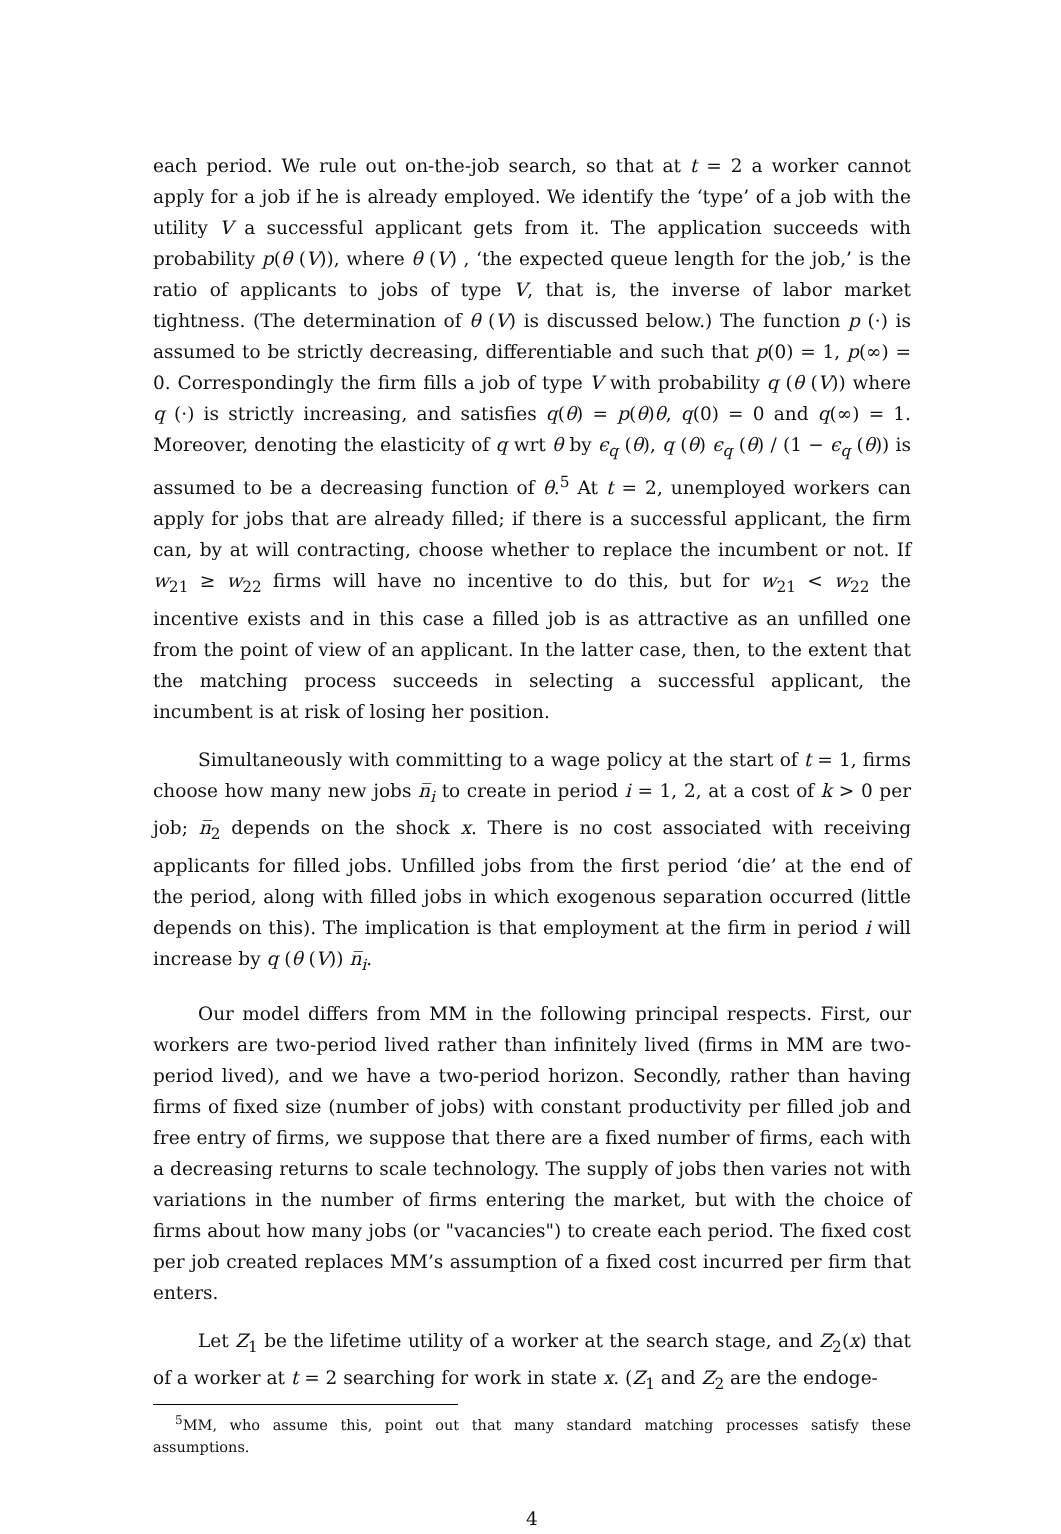each period. We rule out on-the-job search, so that at t = 2 a worker cannot apply for a job if he is already employed. We identify the ‘type’ of a job with the utility V a successful applicant gets from it. The application succeeds with probability p(θ (V)), where θ (V) , ‘the expected queue length for the job,’ is the ratio of applicants to jobs of type V, that is, the inverse of labor market tightness. (The determination of θ (V) is discussed below.) The function p (·) is assumed to be strictly decreasing, differentiable and such that p(0) = 1, p(∞) = 0. Correspondingly the firm fills a job of type V with probability q (θ (V)) where q (·) is strictly increasing, and satisfies q(θ) = p(θ)θ, q(0) = 0 and q(∞) = 1. Moreover, denoting the elasticity of q wrt θ by ϵ<sub>q</sub> (θ), q (θ) ϵ<sub>q</sub> (θ) / (1 − ϵ<sub>q</sub> (θ)) is assumed to be a decreasing function of θ.<sup>5</sup> At t = 2, unemployed workers can apply for jobs that are already filled; if there is a successful applicant, the firm can, by at will contracting, choose whether to replace the incumbent or not. If w<sub>21</sub> ≥ w<sub>22</sub> firms will have no incentive to do this, but for w<sub>21</sub> < w<sub>22</sub> the incentive exists and in this case a filled job is as attractive as an unfilled one from the point of view of an applicant. In the latter case, then, to the extent that the matching process succeeds in selecting a successful applicant, the incumbent is at risk of losing her position.
Simultaneously with committing to a wage policy at the start of t = 1, firms choose how many new jobs n̅<sub>i</sub> to create in period i = 1, 2, at a cost of k > 0 per job; n̅<sub>2</sub> depends on the shock x. There is no cost associated with receiving applicants for filled jobs. Unfilled jobs from the first period ‘die’ at the end of the period, along with filled jobs in which exogenous separation occurred (little depends on this). The implication is that employment at the firm in period i will increase by q (θ (V)) n̅<sub>i</sub>.
Our model differs from MM in the following principal respects. First, our workers are two-period lived rather than infinitely lived (firms in MM are two-period lived), and we have a two-period horizon. Secondly, rather than having firms of fixed size (number of jobs) with constant productivity per filled job and free entry of firms, we suppose that there are a fixed number of firms, each with a decreasing returns to scale technology. The supply of jobs then varies not with variations in the number of firms entering the market, but with the choice of firms about how many jobs (or "vacancies") to create each period. The fixed cost per job created replaces MM’s assumption of a fixed cost incurred per firm that enters.
Let Z<sub>1</sub> be the lifetime utility of a worker at the search stage, and Z<sub>2</sub>(x) that of a worker at t = 2 searching for work in state x. (Z<sub>1</sub> and Z<sub>2</sub> are the endoge-
<sup>5</sup> MM, who assume this, point out that many standard matching processes satisfy these assumptions.
4